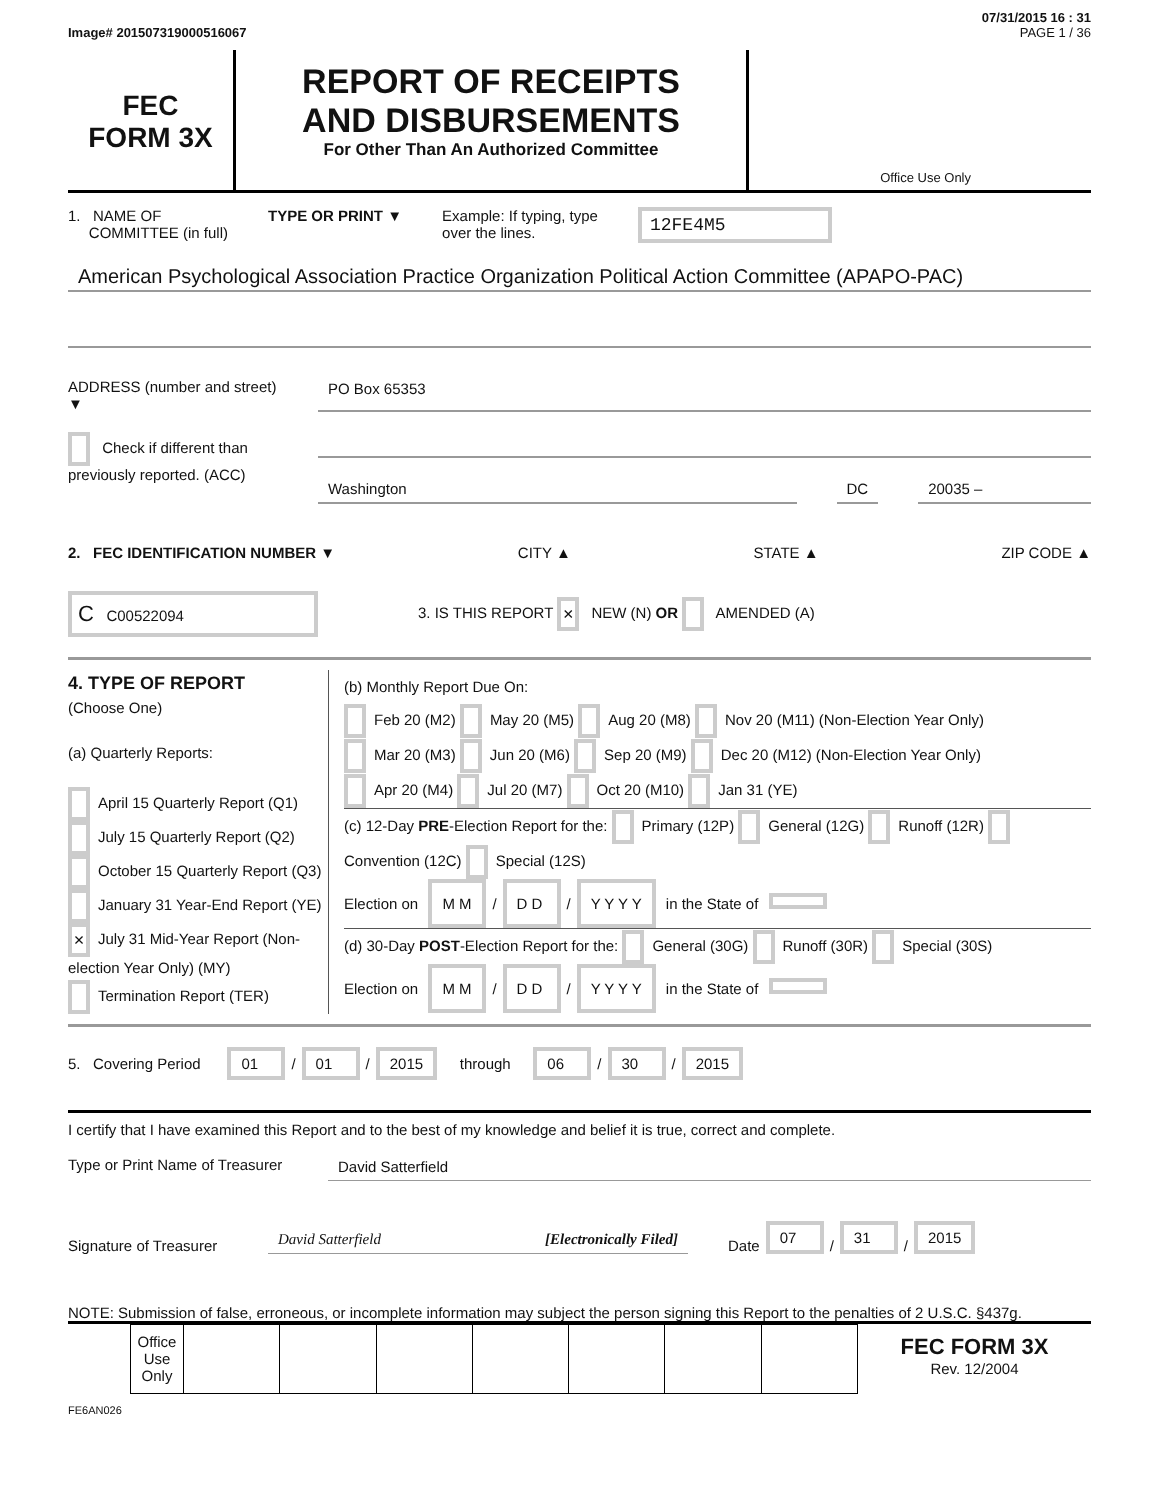07/31/2015 16 : 31
Image# 201507319000516067 PAGE 1 / 36
FEC
FORM 3X
REPORT OF RECEIPTS
AND DISBURSEMENTS
For Other Than An Authorized Committee
Office Use Only
1. NAME OF
COMMITTEE (in full)
TYPE OR PRINT ▼ Example: If typing, type
over the lines.
12FE4M5
American Psychological Association Practice Organization Political Action Committee (APAPO-PAC)
ADDRESS (number and street)
▼
PO Box 65353
Check if different than previously reported. (ACC)
Washington DC 20035 –
2. FEC IDENTIFICATION NUMBER ▼ CITY ▲ STATE ▲ ZIP CODE ▲
C C00522094
3. IS THIS REPORT × NEW (N) OR AMENDED (A)
4. TYPE OF REPORT
(Choose One)
(a) Quarterly Reports:
April 15 Quarterly Report (Q1)
July 15 Quarterly Report (Q2)
October 15 Quarterly Report (Q3)
January 31 Year-End Report (YE)
× July 31 Mid-Year Report (Non-election Year Only) (MY)
Termination Report (TER)
(b) Monthly Report Due On:
Feb 20 (M2) May 20 (M5) Aug 20 (M8) Nov 20 (M11) (Non-Election Year Only)
Mar 20 (M3) Jun 20 (M6) Sep 20 (M9) Dec 20 (M12) (Non-Election Year Only)
Apr 20 (M4) Jul 20 (M7) Oct 20 (M10) Jan 31 (YE)
(c) 12-Day PRE-Election Report for the: Primary (12P) General (12G) Runoff (12R) Convention (12C) Special (12S)
Election on M M / D D / Y Y Y Y in the State of
(d) 30-Day POST-Election Report for the: General (30G) Runoff (30R) Special (30S)
Election on M M / D D / Y Y Y Y in the State of
5. Covering Period 01 / 01 / 2015 through 06 / 30 / 2015
I certify that I have examined this Report and to the best of my knowledge and belief it is true, correct and complete.
Type or Print Name of Treasurer
David Satterfield
Signature of Treasurer
David Satterfield [Electronically Filed]
Date 07 / 31 / 2015
NOTE: Submission of false, erroneous, or incomplete information may subject the person signing this Report to the penalties of 2 U.S.C. §437g.
| | Office Use Only | | | | | | | |
FEC FORM 3X
Rev. 12/2004
FE6AN026